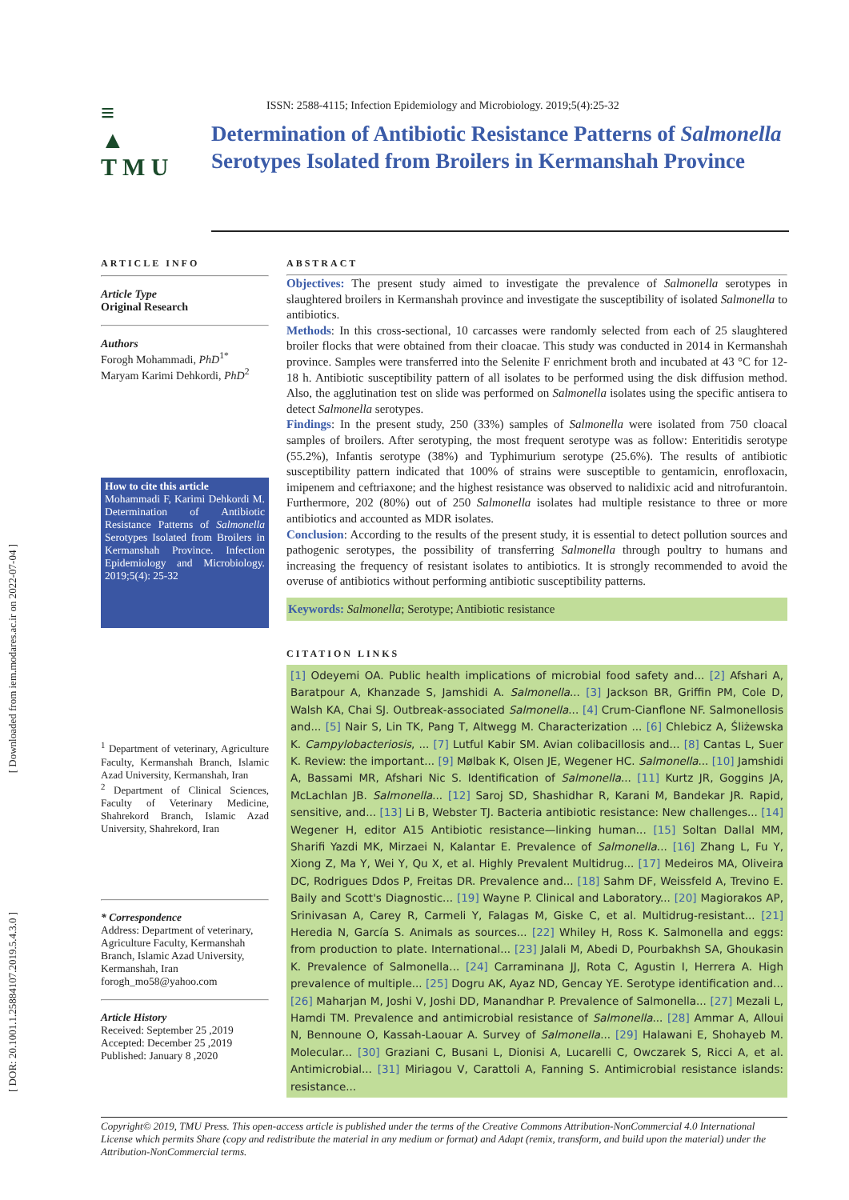[ Downloaded from iem.modares.ac.ir on 2022-07-04 ]
[ DOR: 20.1001.1.25884107.2019.5.4.3.0 ]
≡
▲
T M U
ISSN: 2588-4115; Infection Epidemiology and Microbiology. 2019;5(4):25-32
Determination of Antibiotic Resistance Patterns of Salmonella Serotypes Isolated from Broilers in Kermanshah Province
ARTICLE INFO
Article Type
Original Research
Authors
Forogh Mohammadi, PhD<sup>1*</sup>
Maryam Karimi Dehkordi, PhD<sup>2</sup>
How to cite this article
Mohammadi F, Karimi Dehkordi M. Determination of Antibiotic Resistance Patterns of Salmonella Serotypes Isolated from Broilers in Kermanshah Province. Infection Epidemiology and Microbiology. 2019;5(4): 25-32
<sup>1</sup> Department of veterinary, Agriculture Faculty, Kermanshah Branch, Islamic Azad University, Kermanshah, Iran
<sup>2</sup> Department of Clinical Sciences, Faculty of Veterinary Medicine, Shahrekord Branch, Islamic Azad University, Shahrekord, Iran
* Correspondence
Address: Department of veterinary, Agriculture Faculty, Kermanshah Branch, Islamic Azad University, Kermanshah, Iran
forogh_mo58@yahoo.com
Article History
Received: September 25 ,2019
Accepted: December 25 ,2019
Published: January 8 ,2020
ABSTRACT
Objectives: The present study aimed to investigate the prevalence of Salmonella serotypes in slaughtered broilers in Kermanshah province and investigate the susceptibility of isolated Salmonella to antibiotics.
Methods: In this cross-sectional, 10 carcasses were randomly selected from each of 25 slaughtered broiler flocks that were obtained from their cloacae. This study was conducted in 2014 in Kermanshah province. Samples were transferred into the Selenite F enrichment broth and incubated at 43 °C for 12-18 h. Antibiotic susceptibility pattern of all isolates to be performed using the disk diffusion method. Also, the agglutination test on slide was performed on Salmonella isolates using the specific antisera to detect Salmonella serotypes.
Findings: In the present study, 250 (33%) samples of Salmonella were isolated from 750 cloacal samples of broilers. After serotyping, the most frequent serotype was as follow: Enteritidis serotype (55.2%), Infantis serotype (38%) and Typhimurium serotype (25.6%). The results of antibiotic susceptibility pattern indicated that 100% of strains were susceptible to gentamicin, enrofloxacin, imipenem and ceftriaxone; and the highest resistance was observed to nalidixic acid and nitrofurantoin. Furthermore, 202 (80%) out of 250 Salmonella isolates had multiple resistance to three or more antibiotics and accounted as MDR isolates.
Conclusion: According to the results of the present study, it is essential to detect pollution sources and pathogenic serotypes, the possibility of transferring Salmonella through poultry to humans and increasing the frequency of resistant isolates to antibiotics. It is strongly recommended to avoid the overuse of antibiotics without performing antibiotic susceptibility patterns.
Keywords: Salmonella; Serotype; Antibiotic resistance
CITATION LINKS
[1] Odeyemi OA. Public health implications of microbial food safety and... [2] Afshari A, Baratpour A, Khanzade S, Jamshidi A. Salmonella... [3] Jackson BR, Griffin PM, Cole D, Walsh KA, Chai SJ. Outbreak-associated Salmonella... [4] Crum-Cianflone NF. Salmonellosis and... [5] Nair S, Lin TK, Pang T, Altwegg M. Characterization ... [6] Chlebicz A, Śliżewska K. Campylobacteriosis, ... [7] Lutful Kabir SM. Avian colibacillosis and... [8] Cantas L, Suer K. Review: the important... [9] Mølbak K, Olsen JE, Wegener HC. Salmonella... [10] Jamshidi A, Bassami MR, Afshari Nic S. Identification of Salmonella... [11] Kurtz JR, Goggins JA, McLachlan JB. Salmonella... [12] Saroj SD, Shashidhar R, Karani M, Bandekar JR. Rapid, sensitive, and... [13] Li B, Webster TJ. Bacteria antibiotic resistance: New challenges... [14] Wegener H, editor A15 Antibiotic resistance—linking human... [15] Soltan Dallal MM, Sharifi Yazdi MK, Mirzaei N, Kalantar E. Prevalence of Salmonella... [16] Zhang L, Fu Y, Xiong Z, Ma Y, Wei Y, Qu X, et al. Highly Prevalent Multidrug... [17] Medeiros MA, Oliveira DC, Rodrigues Ddos P, Freitas DR. Prevalence and... [18] Sahm DF, Weissfeld A, Trevino E. Baily and Scott's Diagnostic... [19] Wayne P. Clinical and Laboratory... [20] Magiorakos AP, Srinivasan A, Carey R, Carmeli Y, Falagas M, Giske C, et al. Multidrug-resistant... [21] Heredia N, García S. Animals as sources... [22] Whiley H, Ross K. Salmonella and eggs: from production to plate. International... [23] Jalali M, Abedi D, Pourbakhsh SA, Ghoukasin K. Prevalence of Salmonella... [24] Carraminana JJ, Rota C, Agustin I, Herrera A. High prevalence of multiple... [25] Dogru AK, Ayaz ND, Gencay YE. Serotype identification and... [26] Maharjan M, Joshi V, Joshi DD, Manandhar P. Prevalence of Salmonella... [27] Mezali L, Hamdi TM. Prevalence and antimicrobial resistance of Salmonella... [28] Ammar A, Alloui N, Bennoune O, Kassah-Laouar A. Survey of Salmonella... [29] Halawani E, Shohayeb M. Molecular... [30] Graziani C, Busani L, Dionisi A, Lucarelli C, Owczarek S, Ricci A, et al. Antimicrobial... [31] Miriagou V, Carattoli A, Fanning S. Antimicrobial resistance islands: resistance...
Copyright© 2019, TMU Press. This open-access article is published under the terms of the Creative Commons Attribution-NonCommercial 4.0 International License which permits Share (copy and redistribute the material in any medium or format) and Adapt (remix, transform, and build upon the material) under the Attribution-NonCommercial terms.